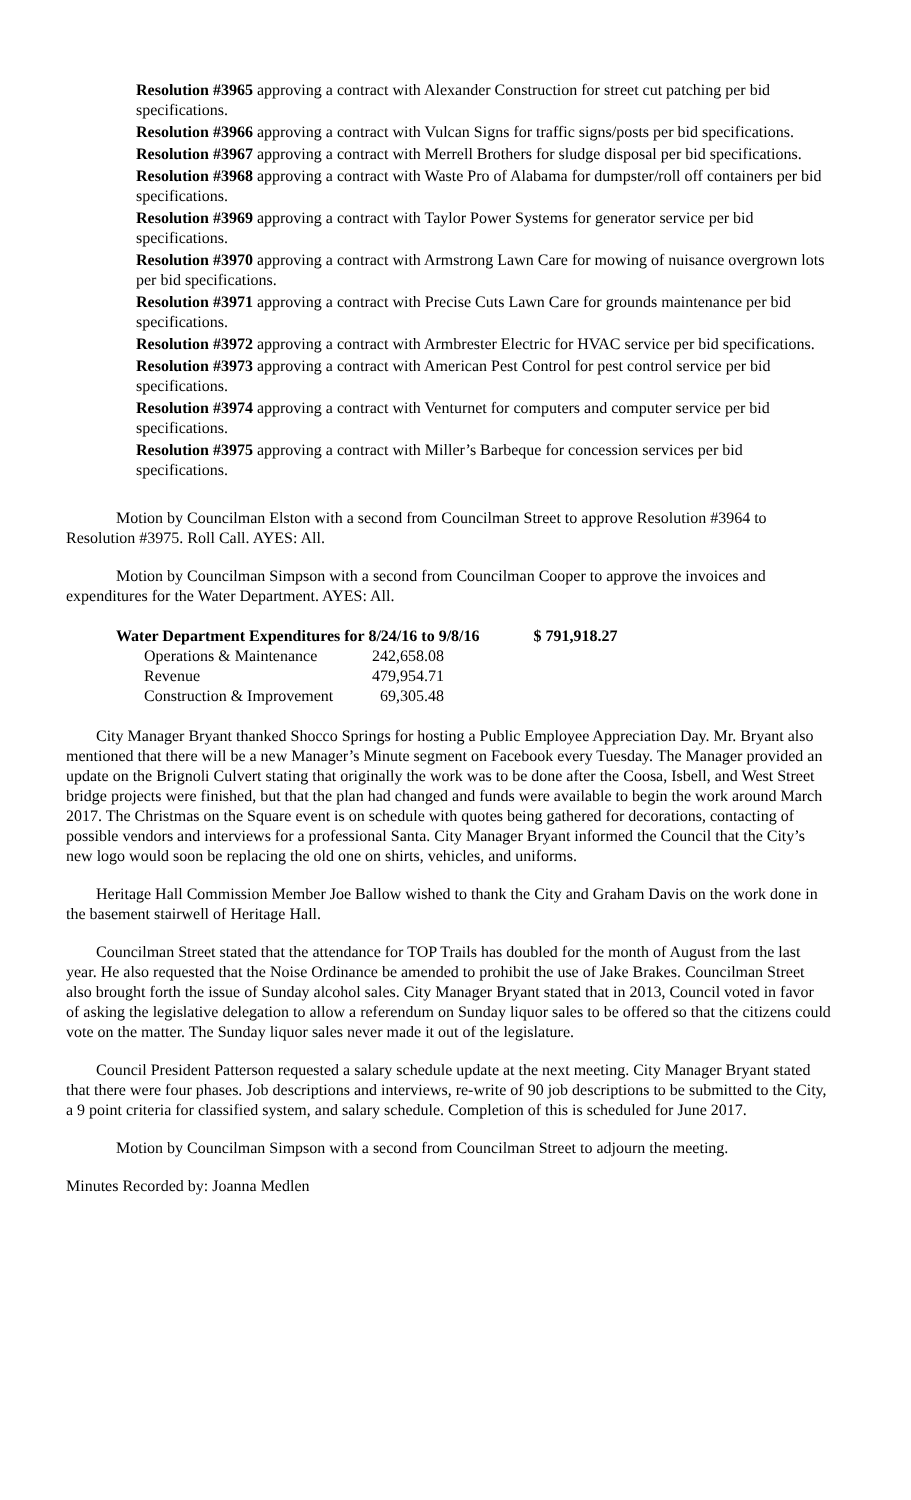Resolution #3965 approving a contract with Alexander Construction for street cut patching per bid specifications.
Resolution #3966 approving a contract with Vulcan Signs for traffic signs/posts per bid specifications.
Resolution #3967 approving a contract with Merrell Brothers for sludge disposal per bid specifications.
Resolution #3968 approving a contract with Waste Pro of Alabama for dumpster/roll off containers per bid specifications.
Resolution #3969 approving a contract with Taylor Power Systems for generator service per bid specifications.
Resolution #3970 approving a contract with Armstrong Lawn Care for mowing of nuisance overgrown lots per bid specifications.
Resolution #3971 approving a contract with Precise Cuts Lawn Care for grounds maintenance per bid specifications.
Resolution #3972 approving a contract with Armbrester Electric for HVAC service per bid specifications.
Resolution #3973 approving a contract with American Pest Control for pest control service per bid specifications.
Resolution #3974 approving a contract with Venturnet for computers and computer service per bid specifications.
Resolution #3975 approving a contract with Miller’s Barbeque for concession services per bid specifications.
Motion by Councilman Elston with a second from Councilman Street to approve Resolution #3964 to Resolution #3975. Roll Call. AYES: All.
Motion by Councilman Simpson with a second from Councilman Cooper to approve the invoices and expenditures for the Water Department. AYES: All.
| Water Department Expenditures for 8/24/16 to 9/8/16 | | $ 791,918.27 |
| Operations & Maintenance | 242,658.08 | |
| Revenue | 479,954.71 | |
| Construction & Improvement | 69,305.48 | |
City Manager Bryant thanked Shocco Springs for hosting a Public Employee Appreciation Day. Mr. Bryant also mentioned that there will be a new Manager’s Minute segment on Facebook every Tuesday. The Manager provided an update on the Brignoli Culvert stating that originally the work was to be done after the Coosa, Isbell, and West Street bridge projects were finished, but that the plan had changed and funds were available to begin the work around March 2017. The Christmas on the Square event is on schedule with quotes being gathered for decorations, contacting of possible vendors and interviews for a professional Santa. City Manager Bryant informed the Council that the City’s new logo would soon be replacing the old one on shirts, vehicles, and uniforms.
Heritage Hall Commission Member Joe Ballow wished to thank the City and Graham Davis on the work done in the basement stairwell of Heritage Hall.
Councilman Street stated that the attendance for TOP Trails has doubled for the month of August from the last year. He also requested that the Noise Ordinance be amended to prohibit the use of Jake Brakes. Councilman Street also brought forth the issue of Sunday alcohol sales. City Manager Bryant stated that in 2013, Council voted in favor of asking the legislative delegation to allow a referendum on Sunday liquor sales to be offered so that the citizens could vote on the matter. The Sunday liquor sales never made it out of the legislature.
Council President Patterson requested a salary schedule update at the next meeting. City Manager Bryant stated that there were four phases. Job descriptions and interviews, re-write of 90 job descriptions to be submitted to the City, a 9 point criteria for classified system, and salary schedule. Completion of this is scheduled for June 2017.
Motion by Councilman Simpson with a second from Councilman Street to adjourn the meeting.
Minutes Recorded by: Joanna Medlen